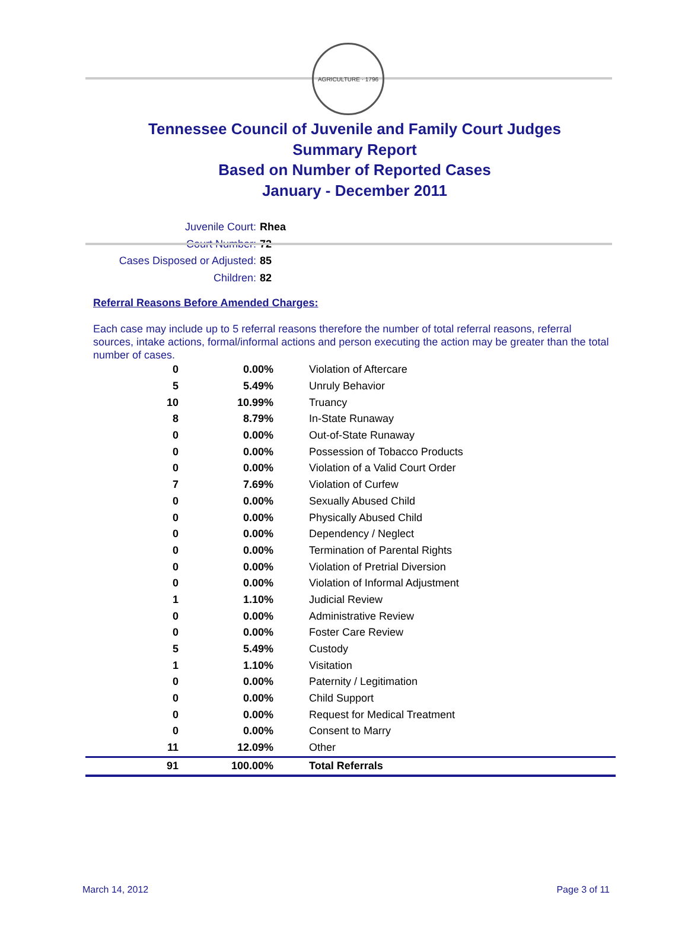AGRICULTURE · 1796
Tennessee Council of Juvenile and Family Court Judges
Summary Report
Based on Number of Reported Cases
January - December 2011
Juvenile Court: Rhea
Court Number: 72
Cases Disposed or Adjusted: 85
Children: 82
Referral Reasons Before Amended Charges:
Each case may include up to 5 referral reasons therefore the number of total referral reasons, referral sources, intake actions, formal/informal actions and person executing the action may be greater than the total number of cases.
| 0 | 0.00% | Violation of Aftercare |
| 5 | 5.49% | Unruly Behavior |
| 10 | 10.99% | Truancy |
| 8 | 8.79% | In-State Runaway |
| 0 | 0.00% | Out-of-State Runaway |
| 0 | 0.00% | Possession of Tobacco Products |
| 0 | 0.00% | Violation of a Valid Court Order |
| 7 | 7.69% | Violation of Curfew |
| 0 | 0.00% | Sexually Abused Child |
| 0 | 0.00% | Physically Abused Child |
| 0 | 0.00% | Dependency / Neglect |
| 0 | 0.00% | Termination of Parental Rights |
| 0 | 0.00% | Violation of Pretrial Diversion |
| 0 | 0.00% | Violation of Informal Adjustment |
| 1 | 1.10% | Judicial Review |
| 0 | 0.00% | Administrative Review |
| 0 | 0.00% | Foster Care Review |
| 5 | 5.49% | Custody |
| 1 | 1.10% | Visitation |
| 0 | 0.00% | Paternity / Legitimation |
| 0 | 0.00% | Child Support |
| 0 | 0.00% | Request for Medical Treatment |
| 0 | 0.00% | Consent to Marry |
| 11 | 12.09% | Other |
| 91 | 100.00% | Total Referrals |
March 14, 2012 Page 3 of 11